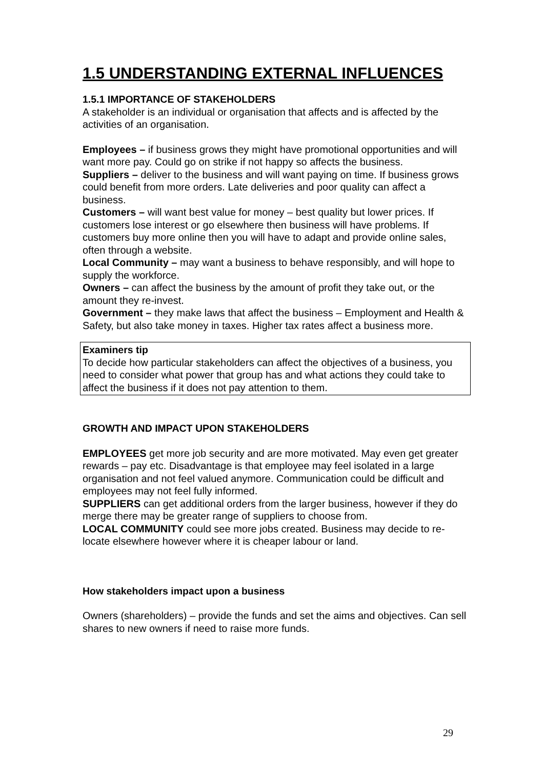1.5 UNDERSTANDING EXTERNAL INFLUENCES
1.5.1 IMPORTANCE OF STAKEHOLDERS
A stakeholder is an individual or organisation that affects and is affected by the activities of an organisation.
Employees – if business grows they might have promotional opportunities and will want more pay. Could go on strike if not happy so affects the business.
Suppliers – deliver to the business and will want paying on time. If business grows could benefit from more orders. Late deliveries and poor quality can affect a business.
Customers – will want best value for money – best quality but lower prices. If customers lose interest or go elsewhere then business will have problems. If customers buy more online then you will have to adapt and provide online sales, often through a website.
Local Community – may want a business to behave responsibly, and will hope to supply the workforce.
Owners – can affect the business by the amount of profit they take out, or the amount they re-invest.
Government – they make laws that affect the business – Employment and Health & Safety, but also take money in taxes. Higher tax rates affect a business more.
Examiners tip
To decide how particular stakeholders can affect the objectives of a business, you need to consider what power that group has and what actions they could take to affect the business if it does not pay attention to them.
GROWTH AND IMPACT UPON STAKEHOLDERS
EMPLOYEES get more job security and are more motivated. May even get greater rewards – pay etc. Disadvantage is that employee may feel isolated in a large organisation and not feel valued anymore. Communication could be difficult and employees may not feel fully informed.
SUPPLIERS can get additional orders from the larger business, however if they do merge there may be greater range of suppliers to choose from.
LOCAL COMMUNITY could see more jobs created. Business may decide to re-locate elsewhere however where it is cheaper labour or land.
How stakeholders impact upon a business
Owners (shareholders) – provide the funds and set the aims and objectives. Can sell shares to new owners if need to raise more funds.
29